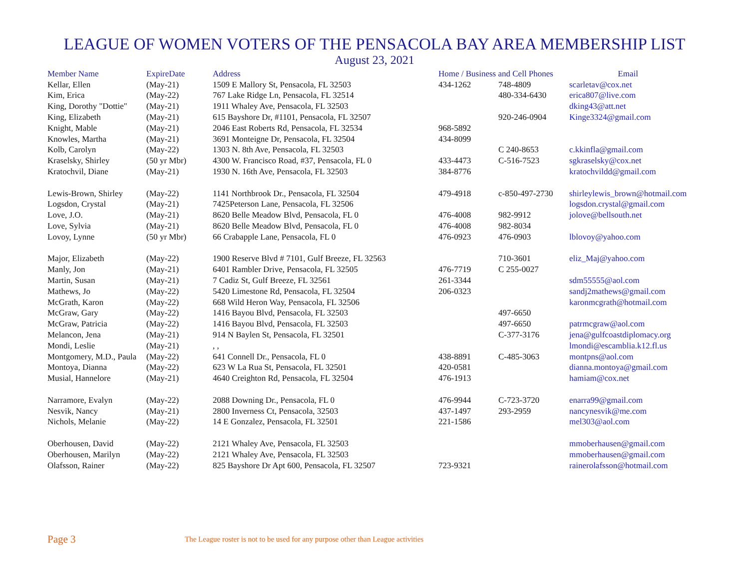LEAGUE OF WOMEN VOTERS OF THE PENSACOLA BAY AREA MEMBERSHIP LIST
August 23, 2021
| Member Name | ExpireDate | Address | Home / Business and Cell Phones | | Email |
| --- | --- | --- | --- | --- | --- |
| Kellar, Ellen | (May-21) | 1509 E Mallory St, Pensacola, FL 32503 | 434-1262 | 748-4809 | scarletav@cox.net |
| Kim, Erica | (May-22) | 767 Lake Ridge Ln, Pensacola, FL 32514 | | 480-334-6430 | erica807@live.com |
| King, Dorothy "Dottie" | (May-21) | 1911 Whaley Ave, Pensacola, FL 32503 | | | dking43@att.net |
| King, Elizabeth | (May-21) | 615 Bayshore Dr, #1101, Pensacola, FL 32507 | | 920-246-0904 | Kinge3324@gmail.com |
| Knight, Mable | (May-21) | 2046 East Roberts Rd, Pensacola, FL 32534 | 968-5892 | | |
| Knowles, Martha | (May-21) | 3691 Monteigne Dr, Pensacola, FL 32504 | 434-8099 | | |
| Kolb, Carolyn | (May-22) | 1303 N. 8th Ave, Pensacola, FL 32503 | | C 240-8653 | c.kkinfla@gmail.com |
| Kraselsky, Shirley | (50 yr Mbr) | 4300 W. Francisco Road, #37, Pensacola, FL 0 | 433-4473 | C-516-7523 | sgkraselsky@cox.net |
| Kratochvil, Diane | (May-21) | 1930 N. 16th Ave, Pensacola, FL 32503 | 384-8776 | | kratochvildd@gmail.com |
| Lewis-Brown, Shirley | (May-22) | 1141 Northbrook Dr., Pensacola, FL 32504 | 479-4918 | c-850-497-2730 | shirleylewis_brown@hotmail.com |
| Logsdon, Crystal | (May-21) | 7425Peterson Lane, Pensacola, FL 32506 | | | logsdon.crystal@gmail.com |
| Love, J.O. | (May-21) | 8620 Belle Meadow Blvd, Pensacola, FL 0 | 476-4008 | 982-9912 | jolove@bellsouth.net |
| Love, Sylvia | (May-21) | 8620 Belle Meadow Blvd, Pensacola, FL 0 | 476-4008 | 982-8034 | |
| Lovoy, Lynne | (50 yr Mbr) | 66 Crabapple Lane, Pensacola, FL 0 | 476-0923 | 476-0903 | lblovoy@yahoo.com |
| Major, Elizabeth | (May-22) | 1900 Reserve Blvd # 7101, Gulf Breeze, FL 32563 | | 710-3601 | eliz_Maj@yahoo.com |
| Manly, Jon | (May-21) | 6401 Rambler Drive, Pensacola, FL 32505 | 476-7719 | C 255-0027 | |
| Martin, Susan | (May-21) | 7 Cadiz St, Gulf Breeze, FL 32561 | 261-3344 | | sdm55555@aol.com |
| Mathews, Jo | (May-22) | 5420 Limestone Rd, Pensacola, FL 32504 | 206-0323 | | sandj2mathews@gmail.com |
| McGrath, Karon | (May-22) | 668 Wild Heron Way, Pensacola, FL 32506 | | | karonmcgrath@hotmail.com |
| McGraw, Gary | (May-22) | 1416 Bayou Blvd, Pensacola, FL 32503 | | 497-6650 | |
| McGraw, Patricia | (May-22) | 1416 Bayou Blvd, Pensacola, FL 32503 | | 497-6650 | patrmcgraw@aol.com |
| Melancon, Jena | (May-21) | 914 N Baylen St, Pensacola, FL 32501 | | C-377-3176 | jena@gulfcoastdiplomacy.org |
| Mondi, Leslie | (May-21) | , , | | | lmondi@escamblia.k12.fl.us |
| Montgomery, M.D., Paula | (May-22) | 641 Connell Dr., Pensacola, FL 0 | 438-8891 | C-485-3063 | montpns@aol.com |
| Montoya, Dianna | (May-22) | 623 W La Rua St, Pensacola, FL 32501 | 420-0581 | | dianna.montoya@gmail.com |
| Musial, Hannelore | (May-21) | 4640 Creighton Rd, Pensacola, FL 32504 | 476-1913 | | hamiam@cox.net |
| Narramore, Evalyn | (May-22) | 2088 Downing Dr., Pensacola, FL 0 | 476-9944 | C-723-3720 | enarra99@gmail.com |
| Nesvik, Nancy | (May-21) | 2800 Inverness Ct, Pensacola, 32503 | 437-1497 | 293-2959 | nancynesvik@me.com |
| Nichols, Melanie | (May-22) | 14 E Gonzalez, Pensacola, FL 32501 | 221-1586 | | mel303@aol.com |
| Oberhousen, David | (May-22) | 2121 Whaley Ave, Pensacola, FL 32503 | | | mmoberhausen@gmail.com |
| Oberhousen, Marilyn | (May-22) | 2121 Whaley Ave, Pensacola, FL 32503 | | | mmoberhausen@gmail.com |
| Olafsson, Rainer | (May-22) | 825 Bayshore Dr Apt 600, Pensacola, FL 32507 | 723-9321 | | rainerolafsson@hotmail.com |
Page 3
The League roster is not to be used for any purpose other than League activities